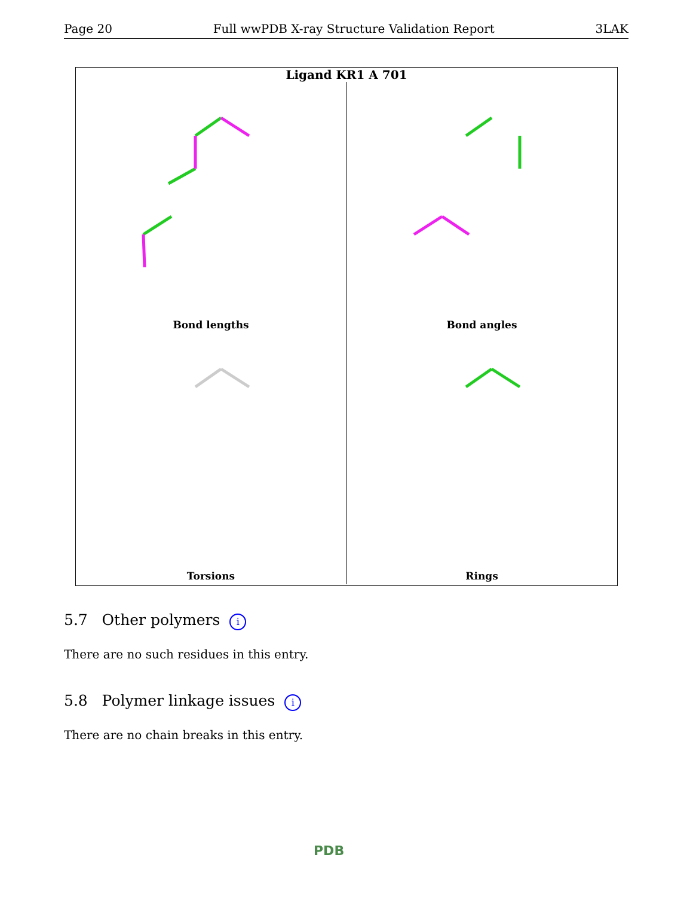Page 20 Full wwPDB X-ray Structure Validation Report 3LAK
Ligand KR1 A 701
Bond lengths
Bond angles
Torsions
Rings
5.7 Other polymers i
There are no such residues in this entry.
5.8 Polymer linkage issues i
There are no chain breaks in this entry.
PDB